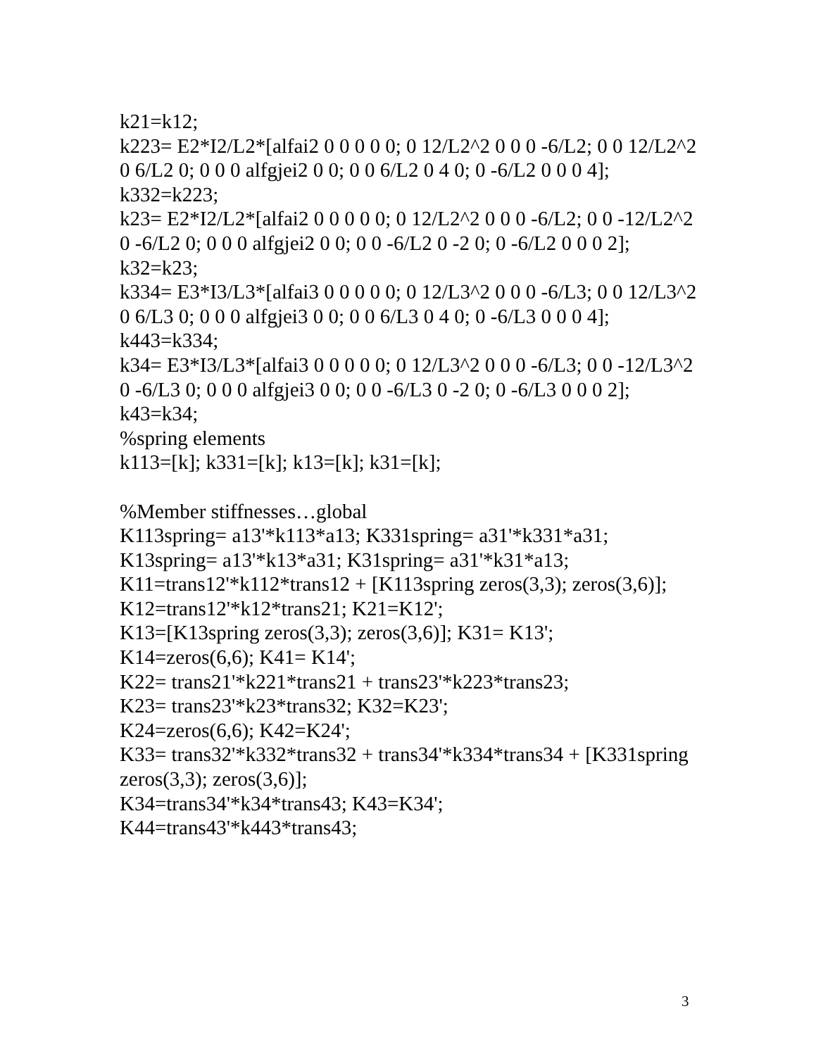k21=k12;
k223= E2*I2/L2*[alfai2 0 0 0 0 0; 0 12/L2^2 0 0 0 -6/L2; 0 0 12/L2^2 0 6/L2 0; 0 0 0 alfgjei2 0 0; 0 0 6/L2 0 4 0; 0 -6/L2 0 0 0 4];
k332=k223;
k23= E2*I2/L2*[alfai2 0 0 0 0 0; 0 12/L2^2 0 0 0 -6/L2; 0 0 -12/L2^2 0 -6/L2 0; 0 0 0 alfgjei2 0 0; 0 0 -6/L2 0 -2 0; 0 -6/L2 0 0 0 2];
k32=k23;
k334= E3*I3/L3*[alfai3 0 0 0 0 0; 0 12/L3^2 0 0 0 -6/L3; 0 0 12/L3^2 0 6/L3 0; 0 0 0 alfgjei3 0 0; 0 0 6/L3 0 4 0; 0 -6/L3 0 0 0 4];
k443=k334;
k34= E3*I3/L3*[alfai3 0 0 0 0 0; 0 12/L3^2 0 0 0 -6/L3; 0 0 -12/L3^2 0 -6/L3 0; 0 0 0 alfgjei3 0 0; 0 0 -6/L3 0 -2 0; 0 -6/L3 0 0 0 2];
k43=k34;
%spring elements
k113=[k]; k331=[k]; k13=[k]; k31=[k];
%Member stiffnesses…global
K113spring= a13'*k113*a13; K331spring= a31'*k331*a31;
K13spring= a13'*k13*a31; K31spring= a31'*k31*a13;
K11=trans12'*k112*trans12 + [K113spring zeros(3,3); zeros(3,6)];
K12=trans12'*k12*trans21; K21=K12';
K13=[K13spring zeros(3,3); zeros(3,6)]; K31= K13';
K14=zeros(6,6); K41= K14';
K22= trans21'*k221*trans21 + trans23'*k223*trans23;
K23= trans23'*k23*trans32; K32=K23';
K24=zeros(6,6); K42=K24';
K33= trans32'*k332*trans32 + trans34'*k334*trans34 + [K331spring zeros(3,3); zeros(3,6)];
K34=trans34'*k34*trans43; K43=K34';
K44=trans43'*k443*trans43;
3